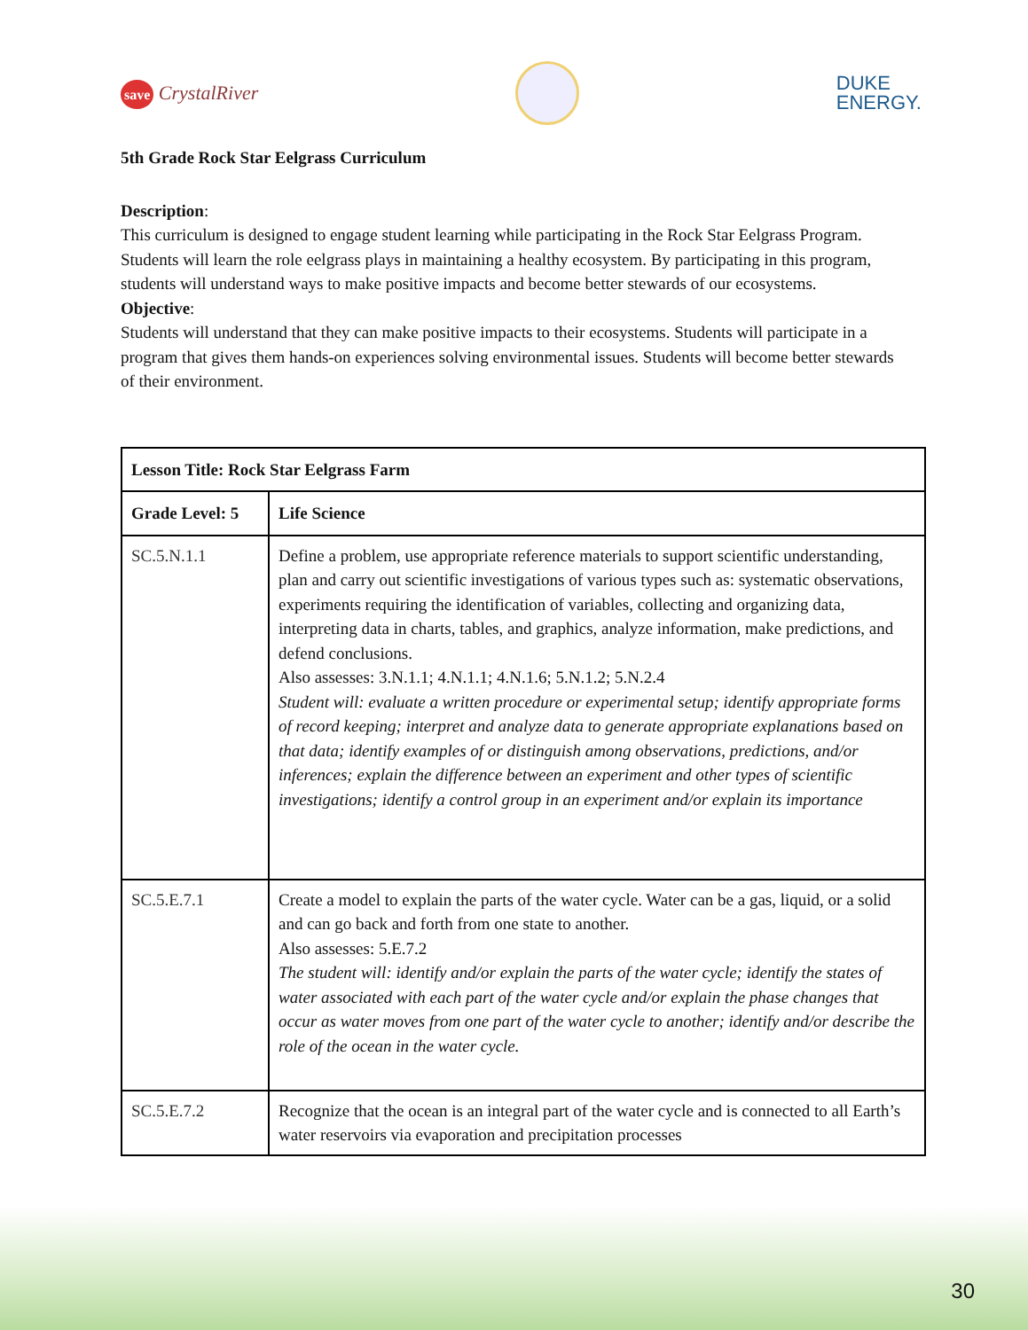save CrystalRiver
DUKE
ENERGY.
5th Grade Rock Star Eelgrass Curriculum
Description:
This curriculum is designed to engage student learning while participating in the Rock Star Eelgrass Program. Students will learn the role eelgrass plays in maintaining a healthy ecosystem. By participating in this program, students will understand ways to make positive impacts and become better stewards of our ecosystems.
Objective:
Students will understand that they can make positive impacts to their ecosystems. Students will participate in a program that gives them hands-on experiences solving environmental issues. Students will become better stewards of their environment.
| Lesson Title: Rock Star Eelgrass Farm | |
| --- | --- |
| Grade Level: 5 | Life Science |
| SC.5.N.1.1 | Define a problem, use appropriate reference materials to support scientific understanding, plan and carry out scientific investigations of various types such as: systematic observations, experiments requiring the identification of variables, collecting and organizing data, interpreting data in charts, tables, and graphics, analyze information, make predictions, and defend conclusions. Also assesses: 3.N.1.1; 4.N.1.1; 4.N.1.6; 5.N.1.2; 5.N.2.4 Student will: evaluate a written procedure or experimental setup; identify appropriate forms of record keeping; interpret and analyze data to generate appropriate explanations based on that data; identify examples of or distinguish among observations, predictions, and/or inferences; explain the difference between an experiment and other types of scientific investigations; identify a control group in an experiment and/or explain its importance |
| SC.5.E.7.1 | Create a model to explain the parts of the water cycle. Water can be a gas, liquid, or a solid and can go back and forth from one state to another. Also assesses: 5.E.7.2 The student will: identify and/or explain the parts of the water cycle; identify the states of water associated with each part of the water cycle and/or explain the phase changes that occur as water moves from one part of the water cycle to another; identify and/or describe the role of the ocean in the water cycle. |
| SC.5.E.7.2 | Recognize that the ocean is an integral part of the water cycle and is connected to all Earth’s water reservoirs via evaporation and precipitation processes |
30